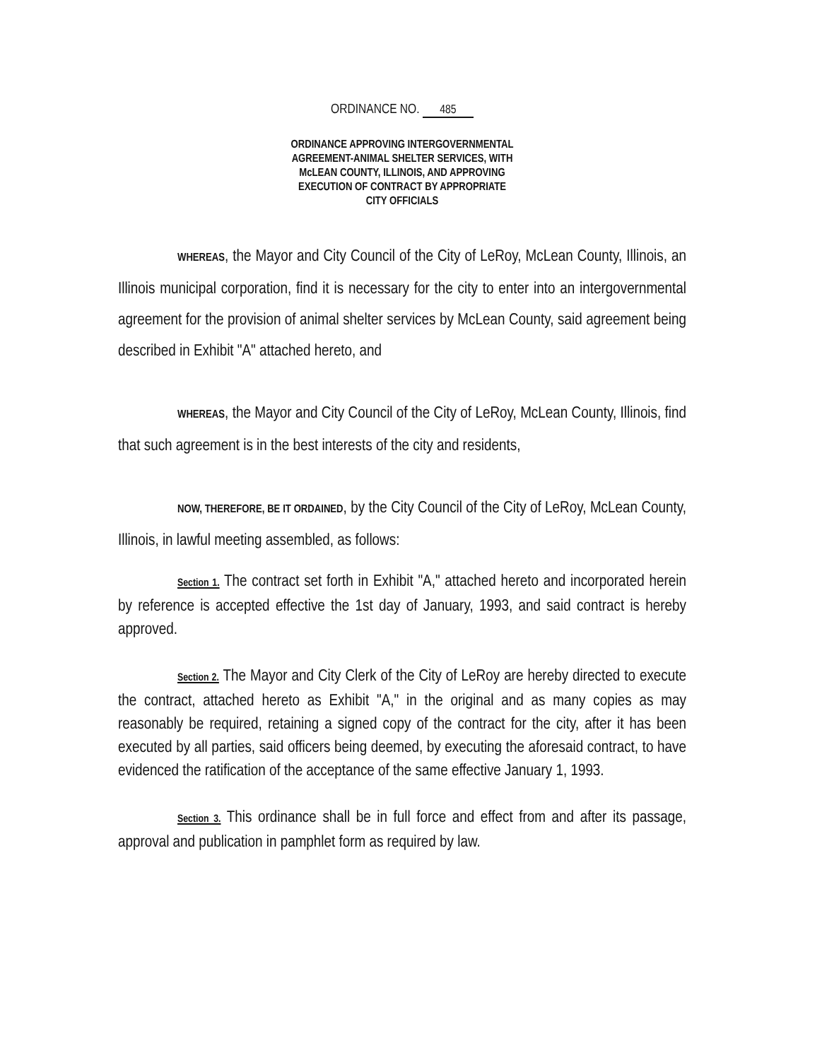ORDINANCE NO. 485
ORDINANCE APPROVING INTERGOVERNMENTAL
AGREEMENT-ANIMAL SHELTER SERVICES, WITH
McLEAN COUNTY, ILLINOIS, AND APPROVING
EXECUTION OF CONTRACT BY APPROPRIATE
CITY OFFICIALS
WHEREAS, the Mayor and City Council of the City of LeRoy, McLean County, Illinois, an Illinois municipal corporation, find it is necessary for the city to enter into an intergovernmental agreement for the provision of animal shelter services by McLean County, said agreement being described in Exhibit "A" attached hereto, and
WHEREAS, the Mayor and City Council of the City of LeRoy, McLean County, Illinois, find that such agreement is in the best interests of the city and residents,
NOW, THEREFORE, BE IT ORDAINED, by the City Council of the City of LeRoy, McLean County, Illinois, in lawful meeting assembled, as follows:
Section 1. The contract set forth in Exhibit "A," attached hereto and incorporated herein by reference is accepted effective the 1st day of January, 1993, and said contract is hereby approved.
Section 2. The Mayor and City Clerk of the City of LeRoy are hereby directed to execute the contract, attached hereto as Exhibit "A," in the original and as many copies as may reasonably be required, retaining a signed copy of the contract for the city, after it has been executed by all parties, said officers being deemed, by executing the aforesaid contract, to have evidenced the ratification of the acceptance of the same effective January 1, 1993.
Section 3. This ordinance shall be in full force and effect from and after its passage, approval and publication in pamphlet form as required by law.